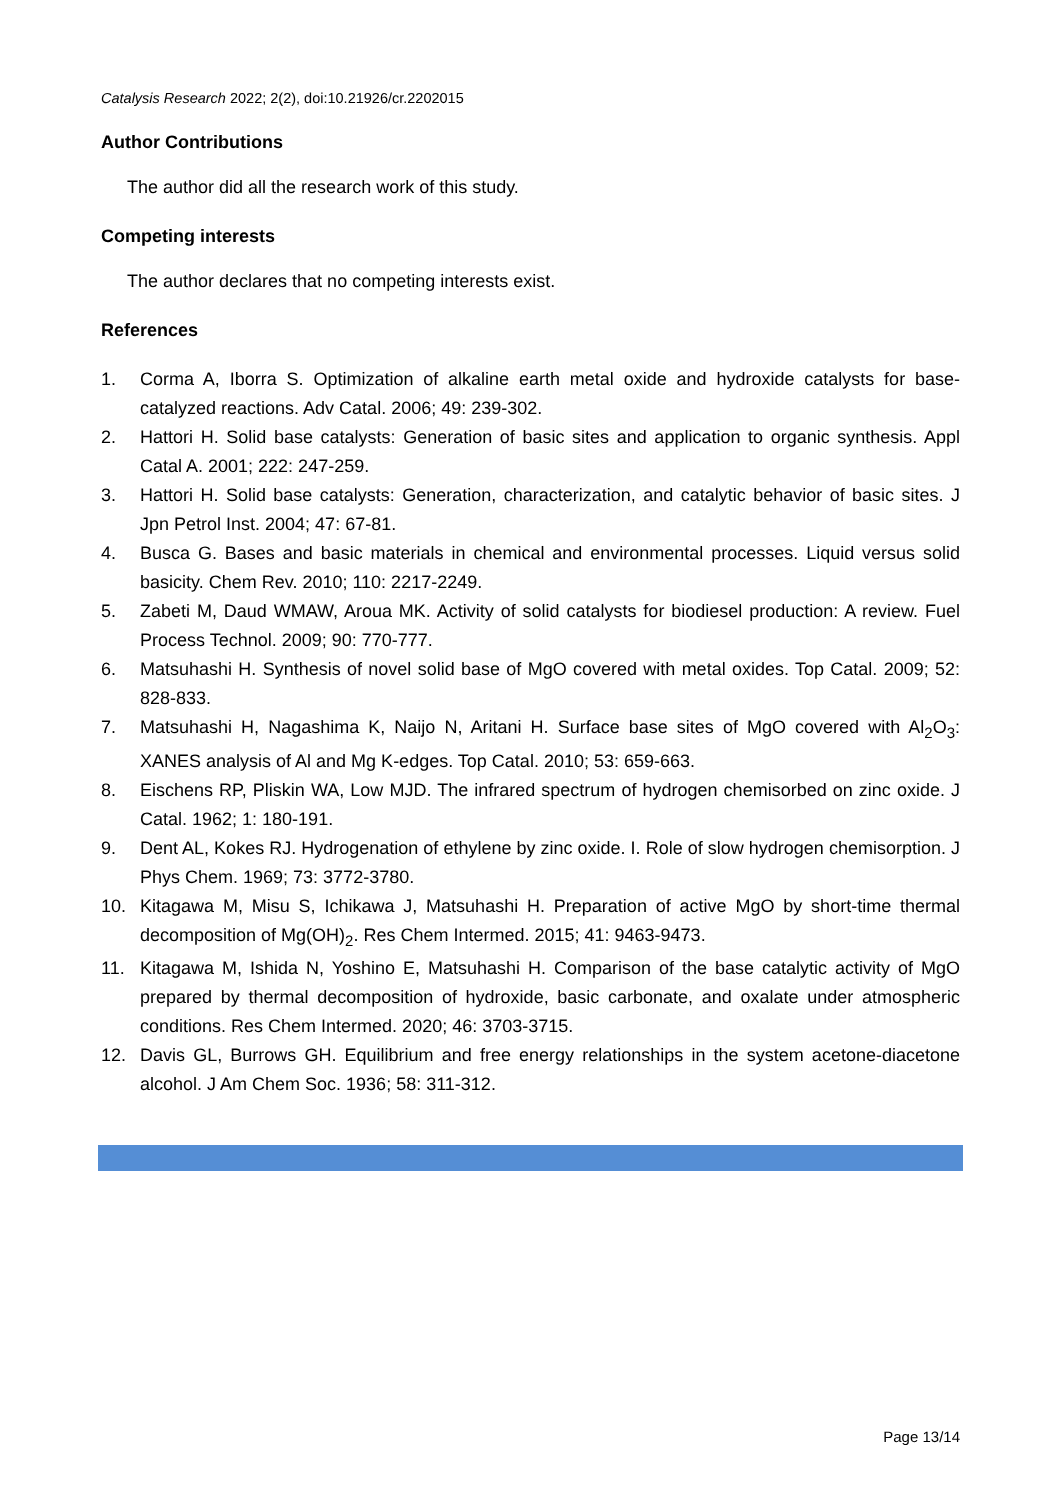Catalysis Research 2022; 2(2), doi:10.21926/cr.2202015
Author Contributions
The author did all the research work of this study.
Competing interests
The author declares that no competing interests exist.
References
1. Corma A, Iborra S. Optimization of alkaline earth metal oxide and hydroxide catalysts for base-catalyzed reactions. Adv Catal. 2006; 49: 239-302.
2. Hattori H. Solid base catalysts: Generation of basic sites and application to organic synthesis. Appl Catal A. 2001; 222: 247-259.
3. Hattori H. Solid base catalysts: Generation, characterization, and catalytic behavior of basic sites. J Jpn Petrol Inst. 2004; 47: 67-81.
4. Busca G. Bases and basic materials in chemical and environmental processes. Liquid versus solid basicity. Chem Rev. 2010; 110: 2217-2249.
5. Zabeti M, Daud WMAW, Aroua MK. Activity of solid catalysts for biodiesel production: A review. Fuel Process Technol. 2009; 90: 770-777.
6. Matsuhashi H. Synthesis of novel solid base of MgO covered with metal oxides. Top Catal. 2009; 52: 828-833.
7. Matsuhashi H, Nagashima K, Naijo N, Aritani H. Surface base sites of MgO covered with Al<sub>2</sub>O<sub>3</sub>: XANES analysis of Al and Mg K-edges. Top Catal. 2010; 53: 659-663.
8. Eischens RP, Pliskin WA, Low MJD. The infrared spectrum of hydrogen chemisorbed on zinc oxide. J Catal. 1962; 1: 180-191.
9. Dent AL, Kokes RJ. Hydrogenation of ethylene by zinc oxide. I. Role of slow hydrogen chemisorption. J Phys Chem. 1969; 73: 3772-3780.
10. Kitagawa M, Misu S, Ichikawa J, Matsuhashi H. Preparation of active MgO by short-time thermal decomposition of Mg(OH)<sub>2</sub>. Res Chem Intermed. 2015; 41: 9463-9473.
11. Kitagawa M, Ishida N, Yoshino E, Matsuhashi H. Comparison of the base catalytic activity of MgO prepared by thermal decomposition of hydroxide, basic carbonate, and oxalate under atmospheric conditions. Res Chem Intermed. 2020; 46: 3703-3715.
12. Davis GL, Burrows GH. Equilibrium and free energy relationships in the system acetone-diacetone alcohol. J Am Chem Soc. 1936; 58: 311-312.
Page 13/14